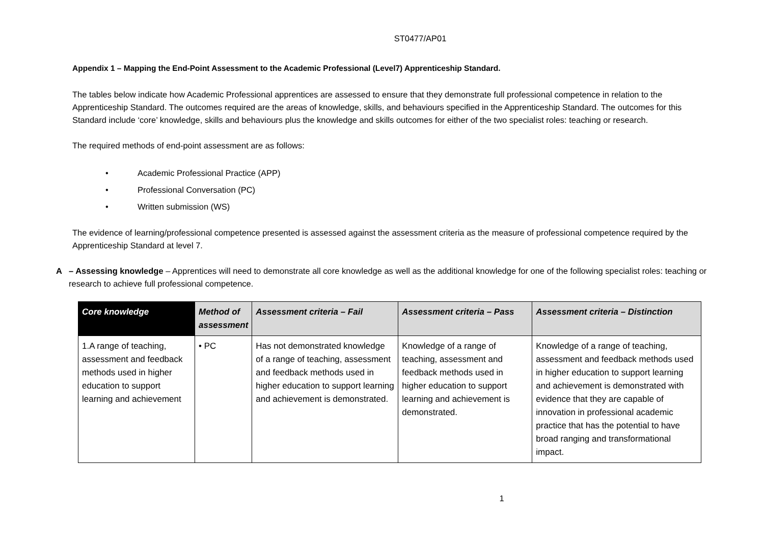ST0477/AP01
Appendix 1 – Mapping the End-Point Assessment to the Academic Professional (Level7) Apprenticeship Standard.
The tables below indicate how Academic Professional apprentices are assessed to ensure that they demonstrate full professional competence in relation to the Apprenticeship Standard. The outcomes required are the areas of knowledge, skills, and behaviours specified in the Apprenticeship Standard. The outcomes for this Standard include ‘core’ knowledge, skills and behaviours plus the knowledge and skills outcomes for either of the two specialist roles: teaching or research.
The required methods of end-point assessment are as follows:
• Academic Professional Practice (APP)
• Professional Conversation (PC)
• Written submission (WS)
The evidence of learning/professional competence presented is assessed against the assessment criteria as the measure of professional competence required by the Apprenticeship Standard at level 7.
A – Assessing knowledge – Apprentices will need to demonstrate all core knowledge as well as the additional knowledge for one of the following specialist roles: teaching or research to achieve full professional competence.
| Core knowledge | Method of assessment | Assessment criteria – Fail | Assessment criteria – Pass | Assessment criteria – Distinction |
| --- | --- | --- | --- | --- |
| 1.A range of teaching, assessment and feedback methods used in higher education to support learning and achievement | • PC | Has not demonstrated knowledge of a range of teaching, assessment and feedback methods used in higher education to support learning and achievement is demonstrated. | Knowledge of a range of teaching, assessment and feedback methods used in higher education to support learning and achievement is demonstrated. | Knowledge of a range of teaching, assessment and feedback methods used in higher education to support learning and achievement is demonstrated with evidence that they are capable of innovation in professional academic practice that has the potential to have broad ranging and transformational impact. |
1